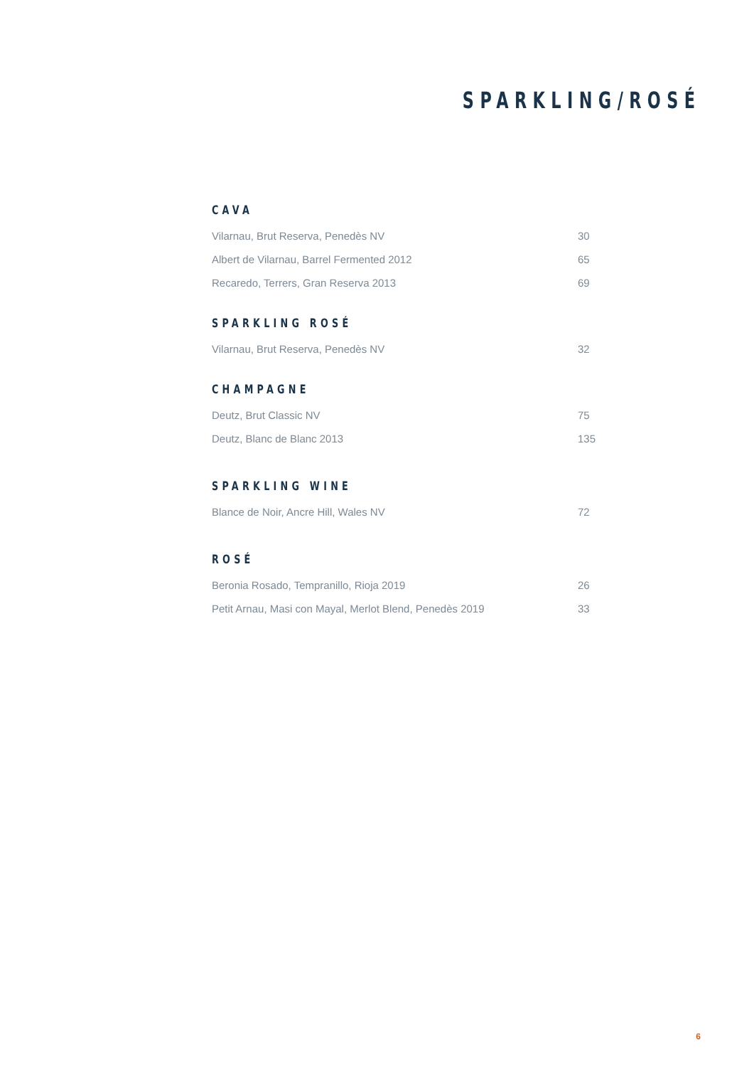SPARKLING/ROSÉ
CAVA
| Vilarnau, Brut Reserva, Penedès NV | 30 |
| Albert de Vilarnau, Barrel Fermented 2012 | 65 |
| Recaredo, Terrers, Gran Reserva 2013 | 69 |
SPARKLING ROSÉ
| Vilarnau, Brut Reserva, Penedès NV | 32 |
CHAMPAGNE
| Deutz, Brut Classic NV | 75 |
| Deutz, Blanc de Blanc 2013 | 135 |
SPARKLING WINE
| Blance de Noir, Ancre Hill, Wales NV | 72 |
ROSÉ
| Beronia Rosado, Tempranillo, Rioja 2019 | 26 |
| Petit Arnau, Masi con Mayal, Merlot Blend, Penedès 2019 | 33 |
6